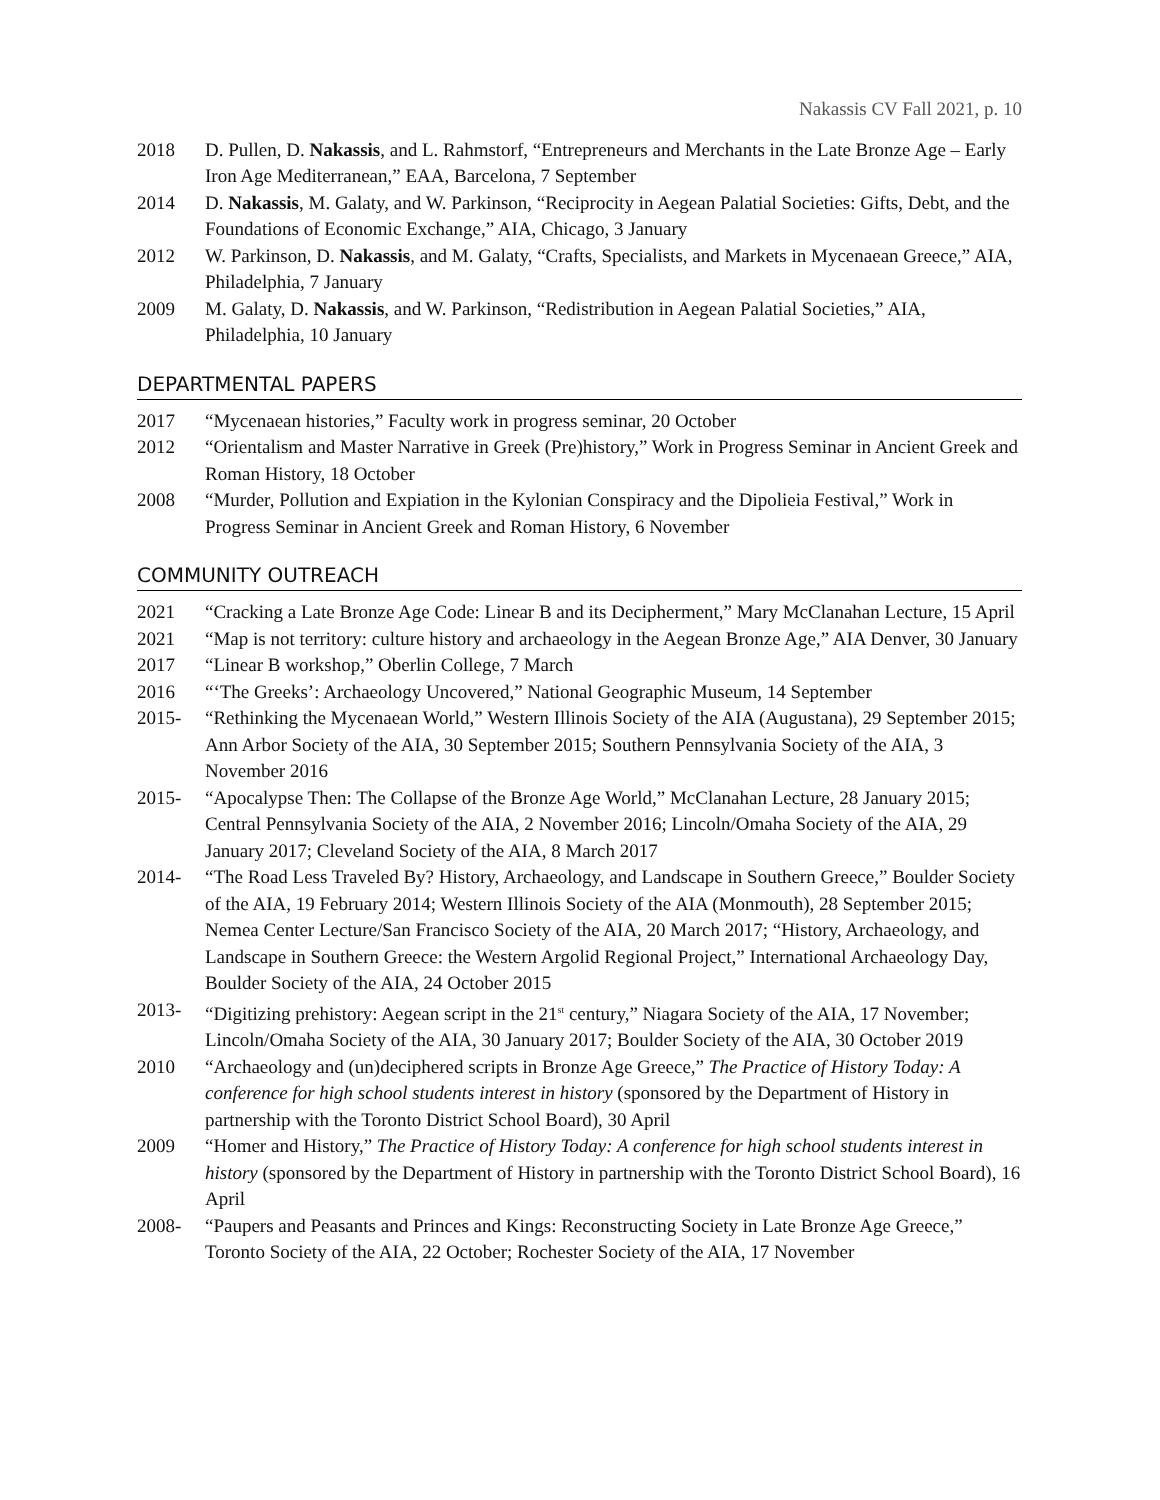Nakassis CV Fall 2021, p. 10
2018 D. Pullen, D. Nakassis, and L. Rahmstorf, “Entrepreneurs and Merchants in the Late Bronze Age – Early Iron Age Mediterranean,” EAA, Barcelona, 7 September
2014 D. Nakassis, M. Galaty, and W. Parkinson, “Reciprocity in Aegean Palatial Societies: Gifts, Debt, and the Foundations of Economic Exchange,” AIA, Chicago, 3 January
2012 W. Parkinson, D. Nakassis, and M. Galaty, “Crafts, Specialists, and Markets in Mycenaean Greece,” AIA, Philadelphia, 7 January
2009 M. Galaty, D. Nakassis, and W. Parkinson, “Redistribution in Aegean Palatial Societies,” AIA, Philadelphia, 10 January
DEPARTMENTAL PAPERS
2017 “Mycenaean histories,” Faculty work in progress seminar, 20 October
2012 “Orientalism and Master Narrative in Greek (Pre)history,” Work in Progress Seminar in Ancient Greek and Roman History, 18 October
2008 “Murder, Pollution and Expiation in the Kylonian Conspiracy and the Dipolieia Festival,” Work in Progress Seminar in Ancient Greek and Roman History, 6 November
COMMUNITY OUTREACH
2021 “Cracking a Late Bronze Age Code: Linear B and its Decipherment,” Mary McClanahan Lecture, 15 April
2021 “Map is not territory: culture history and archaeology in the Aegean Bronze Age,” AIA Denver, 30 January
2017 “Linear B workshop,” Oberlin College, 7 March
2016 “‘The Greeks’: Archaeology Uncovered,” National Geographic Museum, 14 September
2015- “Rethinking the Mycenaean World,” Western Illinois Society of the AIA (Augustana), 29 September 2015; Ann Arbor Society of the AIA, 30 September 2015; Southern Pennsylvania Society of the AIA, 3 November 2016
2015- “Apocalypse Then: The Collapse of the Bronze Age World,” McClanahan Lecture, 28 January 2015; Central Pennsylvania Society of the AIA, 2 November 2016; Lincoln/Omaha Society of the AIA, 29 January 2017; Cleveland Society of the AIA, 8 March 2017
2014- “The Road Less Traveled By? History, Archaeology, and Landscape in Southern Greece,” Boulder Society of the AIA, 19 February 2014; Western Illinois Society of the AIA (Monmouth), 28 September 2015; Nemea Center Lecture/San Francisco Society of the AIA, 20 March 2017; “History, Archaeology, and Landscape in Southern Greece: the Western Argolid Regional Project,” International Archaeology Day, Boulder Society of the AIA, 24 October 2015
2013- “Digitizing prehistory: Aegean script in the 21<sup>st</sup> century,” Niagara Society of the AIA, 17 November; Lincoln/Omaha Society of the AIA, 30 January 2017; Boulder Society of the AIA, 30 October 2019
2010 “Archaeology and (un)deciphered scripts in Bronze Age Greece,” The Practice of History Today: A conference for high school students interest in history (sponsored by the Department of History in partnership with the Toronto District School Board), 30 April
2009 “Homer and History,” The Practice of History Today: A conference for high school students interest in history (sponsored by the Department of History in partnership with the Toronto District School Board), 16 April
2008- “Paupers and Peasants and Princes and Kings: Reconstructing Society in Late Bronze Age Greece,” Toronto Society of the AIA, 22 October; Rochester Society of the AIA, 17 November